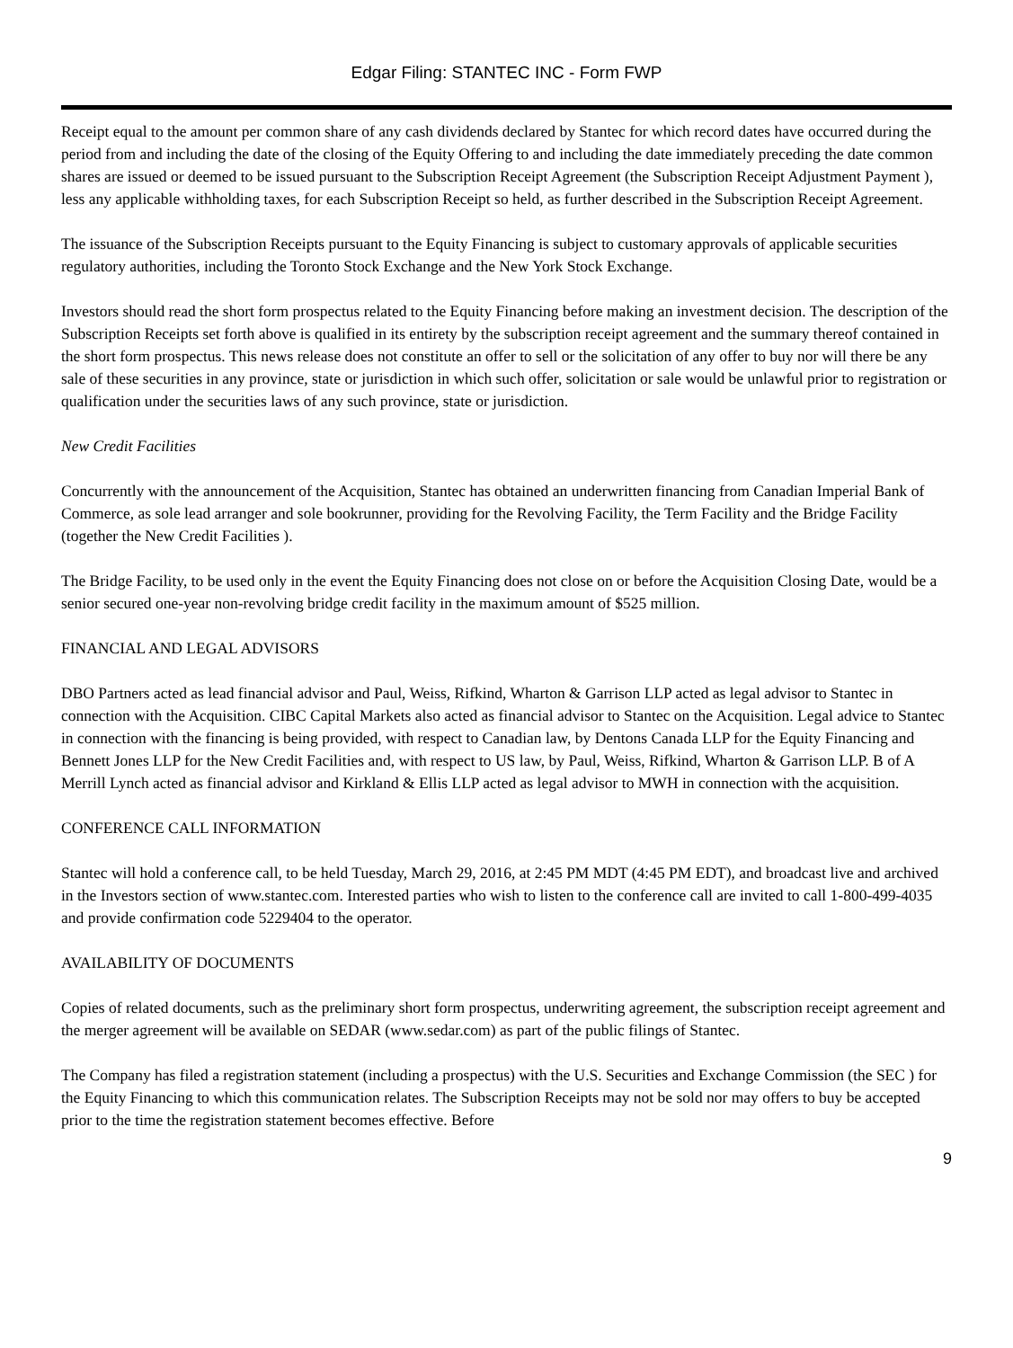Edgar Filing: STANTEC INC - Form FWP
Receipt equal to the amount per common share of any cash dividends declared by Stantec for which record dates have occurred during the period from and including the date of the closing of the Equity Offering to and including the date immediately preceding the date common shares are issued or deemed to be issued pursuant to the Subscription Receipt Agreement (the Subscription Receipt Adjustment Payment ), less any applicable withholding taxes, for each Subscription Receipt so held, as further described in the Subscription Receipt Agreement.
The issuance of the Subscription Receipts pursuant to the Equity Financing is subject to customary approvals of applicable securities regulatory authorities, including the Toronto Stock Exchange and the New York Stock Exchange.
Investors should read the short form prospectus related to the Equity Financing before making an investment decision. The description of the Subscription Receipts set forth above is qualified in its entirety by the subscription receipt agreement and the summary thereof contained in the short form prospectus. This news release does not constitute an offer to sell or the solicitation of any offer to buy nor will there be any sale of these securities in any province, state or jurisdiction in which such offer, solicitation or sale would be unlawful prior to registration or qualification under the securities laws of any such province, state or jurisdiction.
New Credit Facilities
Concurrently with the announcement of the Acquisition, Stantec has obtained an underwritten financing from Canadian Imperial Bank of Commerce, as sole lead arranger and sole bookrunner, providing for the Revolving Facility, the Term Facility and the Bridge Facility (together the New Credit Facilities ).
The Bridge Facility, to be used only in the event the Equity Financing does not close on or before the Acquisition Closing Date, would be a senior secured one-year non-revolving bridge credit facility in the maximum amount of $525 million.
FINANCIAL AND LEGAL ADVISORS
DBO Partners acted as lead financial advisor and Paul, Weiss, Rifkind, Wharton & Garrison LLP acted as legal advisor to Stantec in connection with the Acquisition. CIBC Capital Markets also acted as financial advisor to Stantec on the Acquisition. Legal advice to Stantec in connection with the financing is being provided, with respect to Canadian law, by Dentons Canada LLP for the Equity Financing and Bennett Jones LLP for the New Credit Facilities and, with respect to US law, by Paul, Weiss, Rifkind, Wharton & Garrison LLP. B of A Merrill Lynch acted as financial advisor and Kirkland & Ellis LLP acted as legal advisor to MWH in connection with the acquisition.
CONFERENCE CALL INFORMATION
Stantec will hold a conference call, to be held Tuesday, March 29, 2016, at 2:45 PM MDT (4:45 PM EDT), and broadcast live and archived in the Investors section of www.stantec.com. Interested parties who wish to listen to the conference call are invited to call 1-800-499-4035 and provide confirmation code 5229404 to the operator.
AVAILABILITY OF DOCUMENTS
Copies of related documents, such as the preliminary short form prospectus, underwriting agreement, the subscription receipt agreement and the merger agreement will be available on SEDAR (www.sedar.com) as part of the public filings of Stantec.
The Company has filed a registration statement (including a prospectus) with the U.S. Securities and Exchange Commission (the SEC ) for the Equity Financing to which this communication relates. The Subscription Receipts may not be sold nor may offers to buy be accepted prior to the time the registration statement becomes effective. Before
9